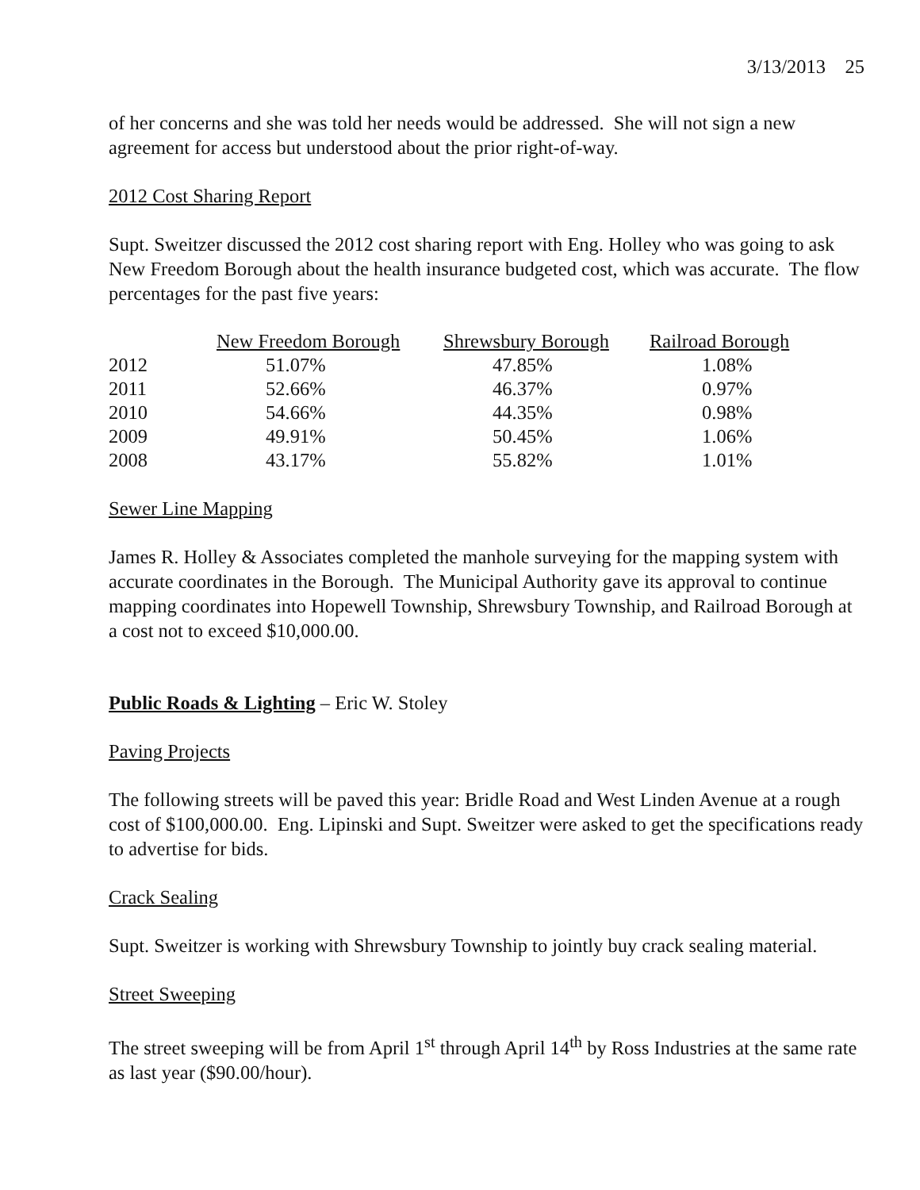3/13/2013 25
of her concerns and she was told her needs would be addressed. She will not sign a new agreement for access but understood about the prior right-of-way.
2012 Cost Sharing Report
Supt. Sweitzer discussed the 2012 cost sharing report with Eng. Holley who was going to ask New Freedom Borough about the health insurance budgeted cost, which was accurate. The flow percentages for the past five years:
| | New Freedom Borough | Shrewsbury Borough | Railroad Borough |
| --- | --- | --- | --- |
| 2012 | 51.07% | 47.85% | 1.08% |
| 2011 | 52.66% | 46.37% | 0.97% |
| 2010 | 54.66% | 44.35% | 0.98% |
| 2009 | 49.91% | 50.45% | 1.06% |
| 2008 | 43.17% | 55.82% | 1.01% |
Sewer Line Mapping
James R. Holley & Associates completed the manhole surveying for the mapping system with accurate coordinates in the Borough. The Municipal Authority gave its approval to continue mapping coordinates into Hopewell Township, Shrewsbury Township, and Railroad Borough at a cost not to exceed $10,000.00.
Public Roads & Lighting – Eric W. Stoley
Paving Projects
The following streets will be paved this year: Bridle Road and West Linden Avenue at a rough cost of $100,000.00. Eng. Lipinski and Supt. Sweitzer were asked to get the specifications ready to advertise for bids.
Crack Sealing
Supt. Sweitzer is working with Shrewsbury Township to jointly buy crack sealing material.
Street Sweeping
The street sweeping will be from April 1<sup>st</sup> through April 14<sup>th</sup> by Ross Industries at the same rate as last year ($90.00/hour).